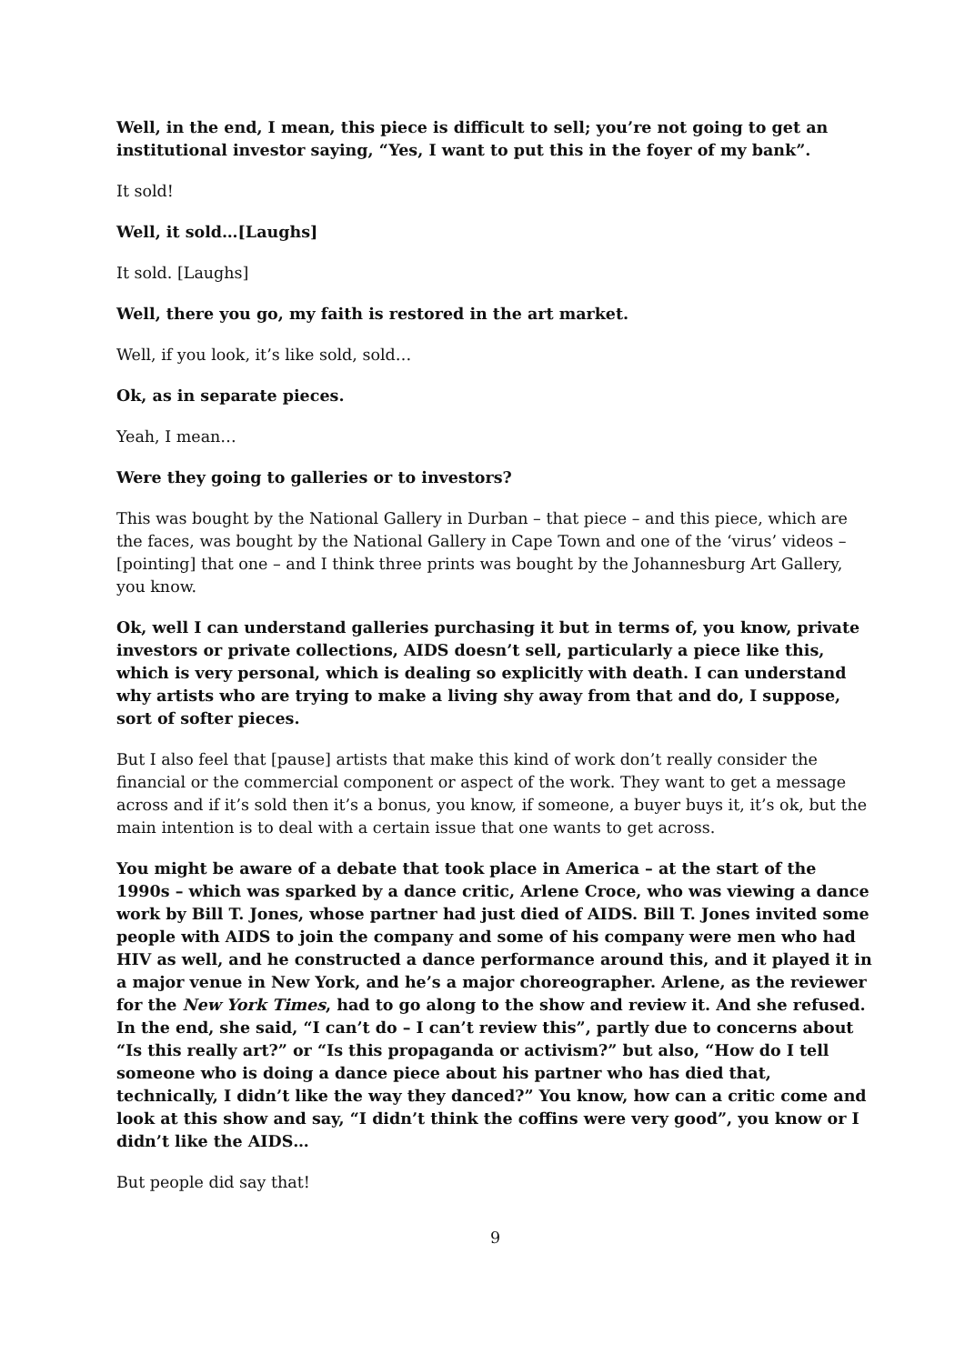Well, in the end, I mean, this piece is difficult to sell; you’re not going to get an institutional investor saying, “Yes, I want to put this in the foyer of my bank”.
It sold!
Well, it sold…[Laughs]
It sold. [Laughs]
Well, there you go, my faith is restored in the art market.
Well, if you look, it’s like sold, sold…
Ok, as in separate pieces.
Yeah, I mean…
Were they going to galleries or to investors?
This was bought by the National Gallery in Durban – that piece – and this piece, which are the faces, was bought by the National Gallery in Cape Town and one of the ‘virus’ videos – [pointing] that one – and I think three prints was bought by the Johannesburg Art Gallery, you know.
Ok, well I can understand galleries purchasing it but in terms of, you know, private investors or private collections, AIDS doesn’t sell, particularly a piece like this, which is very personal, which is dealing so explicitly with death. I can understand why artists who are trying to make a living shy away from that and do, I suppose, sort of softer pieces.
But I also feel that [pause] artists that make this kind of work don’t really consider the financial or the commercial component or aspect of the work. They want to get a message across and if it’s sold then it’s a bonus, you know, if someone, a buyer buys it, it’s ok, but the main intention is to deal with a certain issue that one wants to get across.
You might be aware of a debate that took place in America – at the start of the 1990s – which was sparked by a dance critic, Arlene Croce, who was viewing a dance work by Bill T. Jones, whose partner had just died of AIDS. Bill T. Jones invited some people with AIDS to join the company and some of his company were men who had HIV as well, and he constructed a dance performance around this, and it played it in a major venue in New York, and he’s a major choreographer. Arlene, as the reviewer for the New York Times, had to go along to the show and review it. And she refused. In the end, she said, “I can’t do – I can’t review this”, partly due to concerns about “Is this really art?” or “Is this propaganda or activism?” but also, “How do I tell someone who is doing a dance piece about his partner who has died that, technically, I didn’t like the way they danced?” You know, how can a critic come and look at this show and say, “I didn’t think the coffins were very good”, you know or I didn’t like the AIDS…
But people did say that!
9